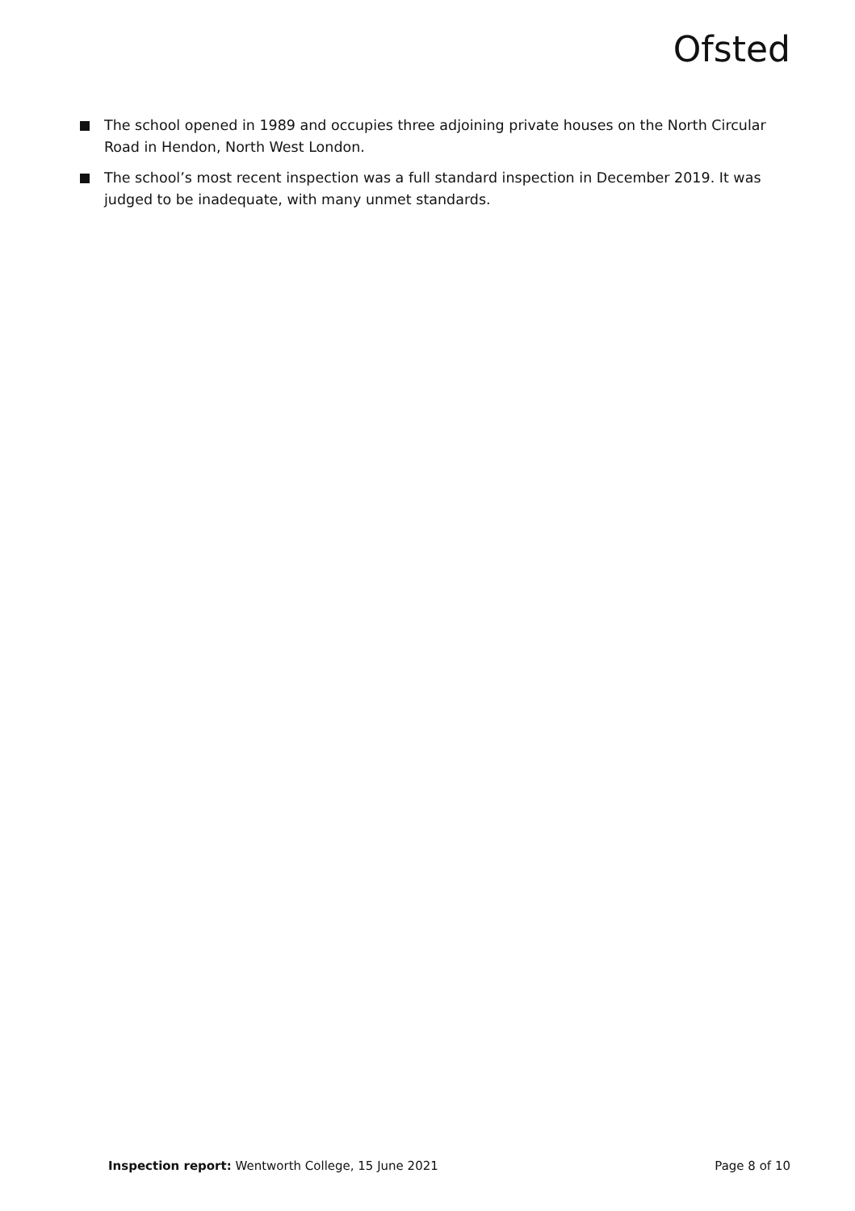Ofsted
The school opened in 1989 and occupies three adjoining private houses on the North Circular Road in Hendon, North West London.
The school’s most recent inspection was a full standard inspection in December 2019. It was judged to be inadequate, with many unmet standards.
Inspection report: Wentworth College, 15 June 2021
Page 8 of 10